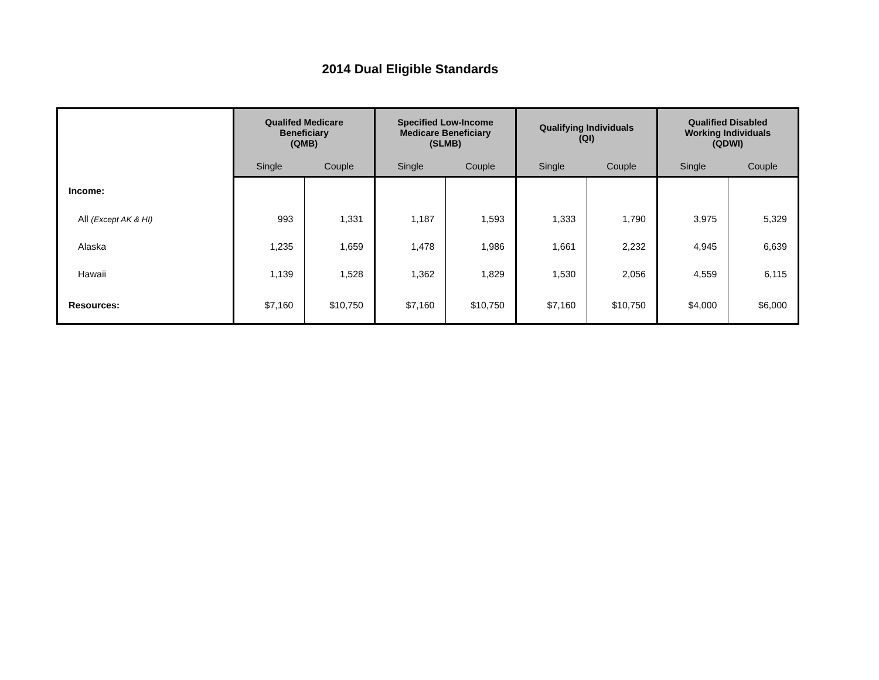2014 Dual Eligible Standards
| | Qualifed Medicare Beneficiary (QMB) | | Specified Low-Income Medicare Beneficiary (SLMB) | | Qualifying Individuals (QI) | | Qualified Disabled Working Individuals (QDWI) | |
| --- | --- | --- | --- | --- | --- | --- | --- | --- |
| | Single | Couple | Single | Couple | Single | Couple | Single | Couple |
| Income: | | | | | | | | |
| All (Except AK & HI) | 993 | 1,331 | 1,187 | 1,593 | 1,333 | 1,790 | 3,975 | 5,329 |
| Alaska | 1,235 | 1,659 | 1,478 | 1,986 | 1,661 | 2,232 | 4,945 | 6,639 |
| Hawaii | 1,139 | 1,528 | 1,362 | 1,829 | 1,530 | 2,056 | 4,559 | 6,115 |
| Resources: | $7,160 | $10,750 | $7,160 | $10,750 | $7,160 | $10,750 | $4,000 | $6,000 |